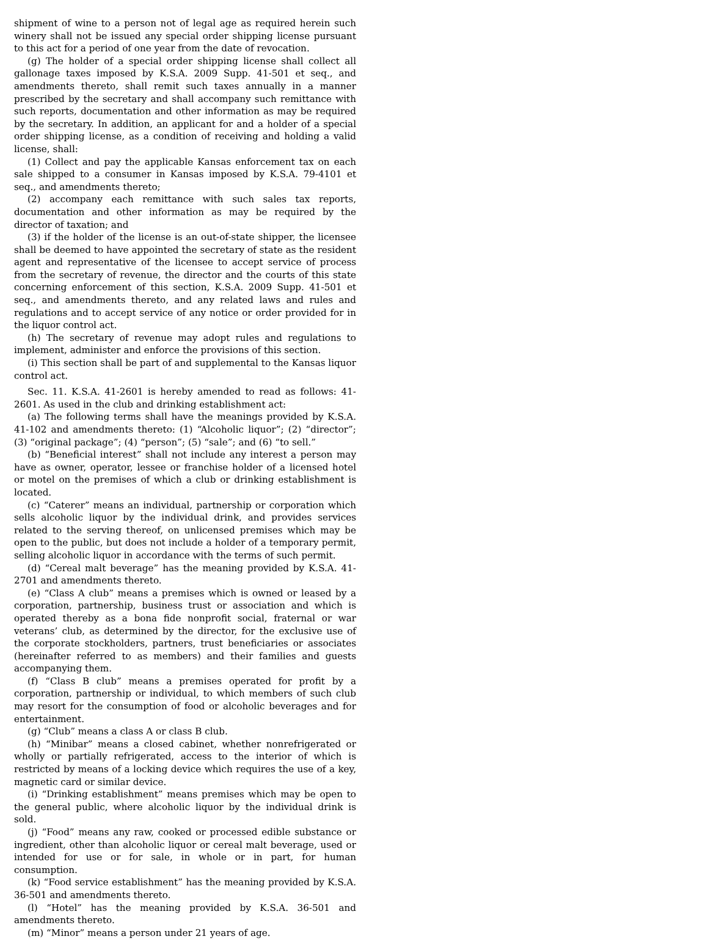shipment of wine to a person not of legal age as required herein such winery shall not be issued any special order shipping license pursuant to this act for a period of one year from the date of revocation.
(g) The holder of a special order shipping license shall collect all gallonage taxes imposed by K.S.A. 2009 Supp. 41-501 et seq., and amendments thereto, shall remit such taxes annually in a manner prescribed by the secretary and shall accompany such remittance with such reports, documentation and other information as may be required by the secretary. In addition, an applicant for and a holder of a special order shipping license, as a condition of receiving and holding a valid license, shall:
(1) Collect and pay the applicable Kansas enforcement tax on each sale shipped to a consumer in Kansas imposed by K.S.A. 79-4101 et seq., and amendments thereto;
(2) accompany each remittance with such sales tax reports, documentation and other information as may be required by the director of taxation; and
(3) if the holder of the license is an out-of-state shipper, the licensee shall be deemed to have appointed the secretary of state as the resident agent and representative of the licensee to accept service of process from the secretary of revenue, the director and the courts of this state concerning enforcement of this section, K.S.A. 2009 Supp. 41-501 et seq., and amendments thereto, and any related laws and rules and regulations and to accept service of any notice or order provided for in the liquor control act.
(h) The secretary of revenue may adopt rules and regulations to implement, administer and enforce the provisions of this section.
(i) This section shall be part of and supplemental to the Kansas liquor control act.
Sec. 11. K.S.A. 41-2601 is hereby amended to read as follows: 41-2601. As used in the club and drinking establishment act:
(a) The following terms shall have the meanings provided by K.S.A. 41-102 and amendments thereto: (1) “Alcoholic liquor”; (2) “director”; (3) “original package”; (4) “person”; (5) “sale”; and (6) “to sell.”
(b) “Beneficial interest” shall not include any interest a person may have as owner, operator, lessee or franchise holder of a licensed hotel or motel on the premises of which a club or drinking establishment is located.
(c) “Caterer” means an individual, partnership or corporation which sells alcoholic liquor by the individual drink, and provides services related to the serving thereof, on unlicensed premises which may be open to the public, but does not include a holder of a temporary permit, selling alcoholic liquor in accordance with the terms of such permit.
(d) “Cereal malt beverage” has the meaning provided by K.S.A. 41-2701 and amendments thereto.
(e) “Class A club” means a premises which is owned or leased by a corporation, partnership, business trust or association and which is operated thereby as a bona fide nonprofit social, fraternal or war veterans’ club, as determined by the director, for the exclusive use of the corporate stockholders, partners, trust beneficiaries or associates (hereinafter referred to as members) and their families and guests accompanying them.
(f) “Class B club” means a premises operated for profit by a corporation, partnership or individual, to which members of such club may resort for the consumption of food or alcoholic beverages and for entertainment.
(g) “Club” means a class A or class B club.
(h) “Minibar” means a closed cabinet, whether nonrefrigerated or wholly or partially refrigerated, access to the interior of which is restricted by means of a locking device which requires the use of a key, magnetic card or similar device.
(i) “Drinking establishment” means premises which may be open to the general public, where alcoholic liquor by the individual drink is sold.
(j) “Food” means any raw, cooked or processed edible substance or ingredient, other than alcoholic liquor or cereal malt beverage, used or intended for use or for sale, in whole or in part, for human consumption.
(k) “Food service establishment” has the meaning provided by K.S.A. 36-501 and amendments thereto.
(l) “Hotel” has the meaning provided by K.S.A. 36-501 and amendments thereto.
(m) “Minor” means a person under 21 years of age.